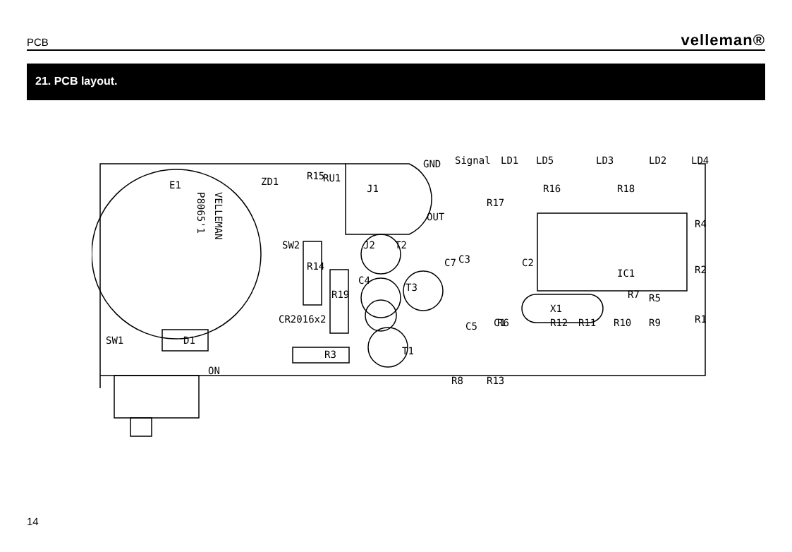PCB velleman®
21. PCB layout.
E1
VELLEMAN
P8065'1
R15
RU1
J1
Signal
GND
OUT
J2
T2
C3
C7
T3
T1
C5
C1
IC1
C2
X1
R4
R2
R5
R1
LD1
LD5
LD3
LD2
LD4
R17
R16
R18
SW2
R14
R19
C4
D1
ZD1
CR2016x2
R3
SW1
ON
R8
R13
R6
R12
R11
R10
R9
R7
14